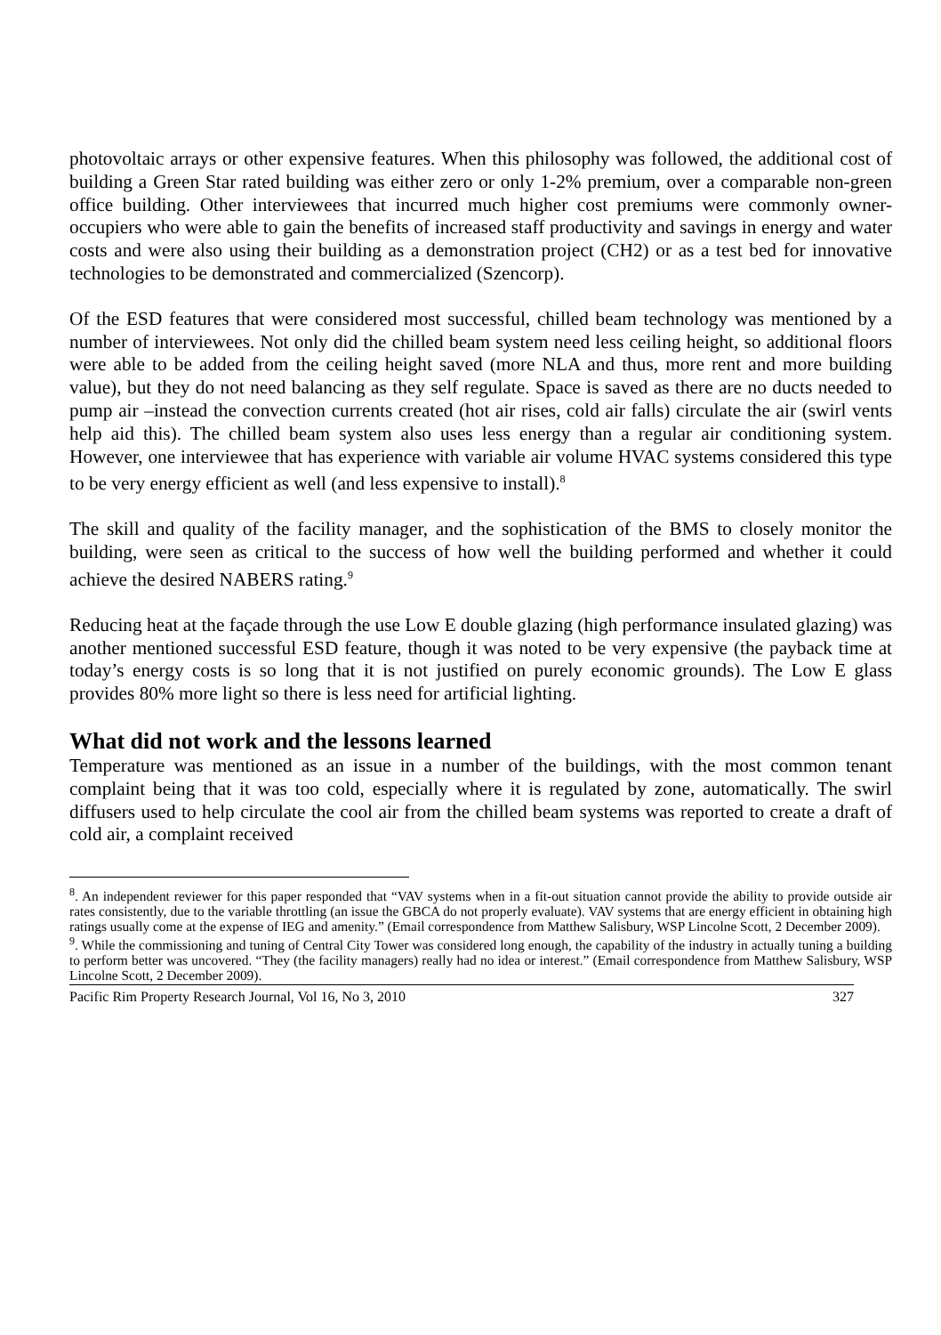photovoltaic arrays or other expensive features. When this philosophy was followed, the additional cost of building a Green Star rated building was either zero or only 1-2% premium, over a comparable non-green office building. Other interviewees that incurred much higher cost premiums were commonly owner-occupiers who were able to gain the benefits of increased staff productivity and savings in energy and water costs and were also using their building as a demonstration project (CH2) or as a test bed for innovative technologies to be demonstrated and commercialized (Szencorp).
Of the ESD features that were considered most successful, chilled beam technology was mentioned by a number of interviewees. Not only did the chilled beam system need less ceiling height, so additional floors were able to be added from the ceiling height saved (more NLA and thus, more rent and more building value), but they do not need balancing as they self regulate. Space is saved as there are no ducts needed to pump air –instead the convection currents created (hot air rises, cold air falls) circulate the air (swirl vents help aid this). The chilled beam system also uses less energy than a regular air conditioning system. However, one interviewee that has experience with variable air volume HVAC systems considered this type to be very energy efficient as well (and less expensive to install).<sup>8</sup>
The skill and quality of the facility manager, and the sophistication of the BMS to closely monitor the building, were seen as critical to the success of how well the building performed and whether it could achieve the desired NABERS rating.<sup>9</sup>
Reducing heat at the façade through the use Low E double glazing (high performance insulated glazing) was another mentioned successful ESD feature, though it was noted to be very expensive (the payback time at today’s energy costs is so long that it is not justified on purely economic grounds). The Low E glass provides 80% more light so there is less need for artificial lighting.
What did not work and the lessons learned
Temperature was mentioned as an issue in a number of the buildings, with the most common tenant complaint being that it was too cold, especially where it is regulated by zone, automatically. The swirl diffusers used to help circulate the cool air from the chilled beam systems was reported to create a draft of cold air, a complaint received
<sup>8</sup>. An independent reviewer for this paper responded that “VAV systems when in a fit-out situation cannot provide the ability to provide outside air rates consistently, due to the variable throttling (an issue the GBCA do not properly evaluate). VAV systems that are energy efficient in obtaining high ratings usually come at the expense of IEG and amenity.” (Email correspondence from Matthew Salisbury, WSP Lincolne Scott, 2 December 2009).
<sup>9</sup>. While the commissioning and tuning of Central City Tower was considered long enough, the capability of the industry in actually tuning a building to perform better was uncovered. “They (the facility managers) really had no idea or interest.” (Email correspondence from Matthew Salisbury, WSP Lincolne Scott, 2 December 2009).
Pacific Rim Property Research Journal, Vol 16, No 3, 2010 327